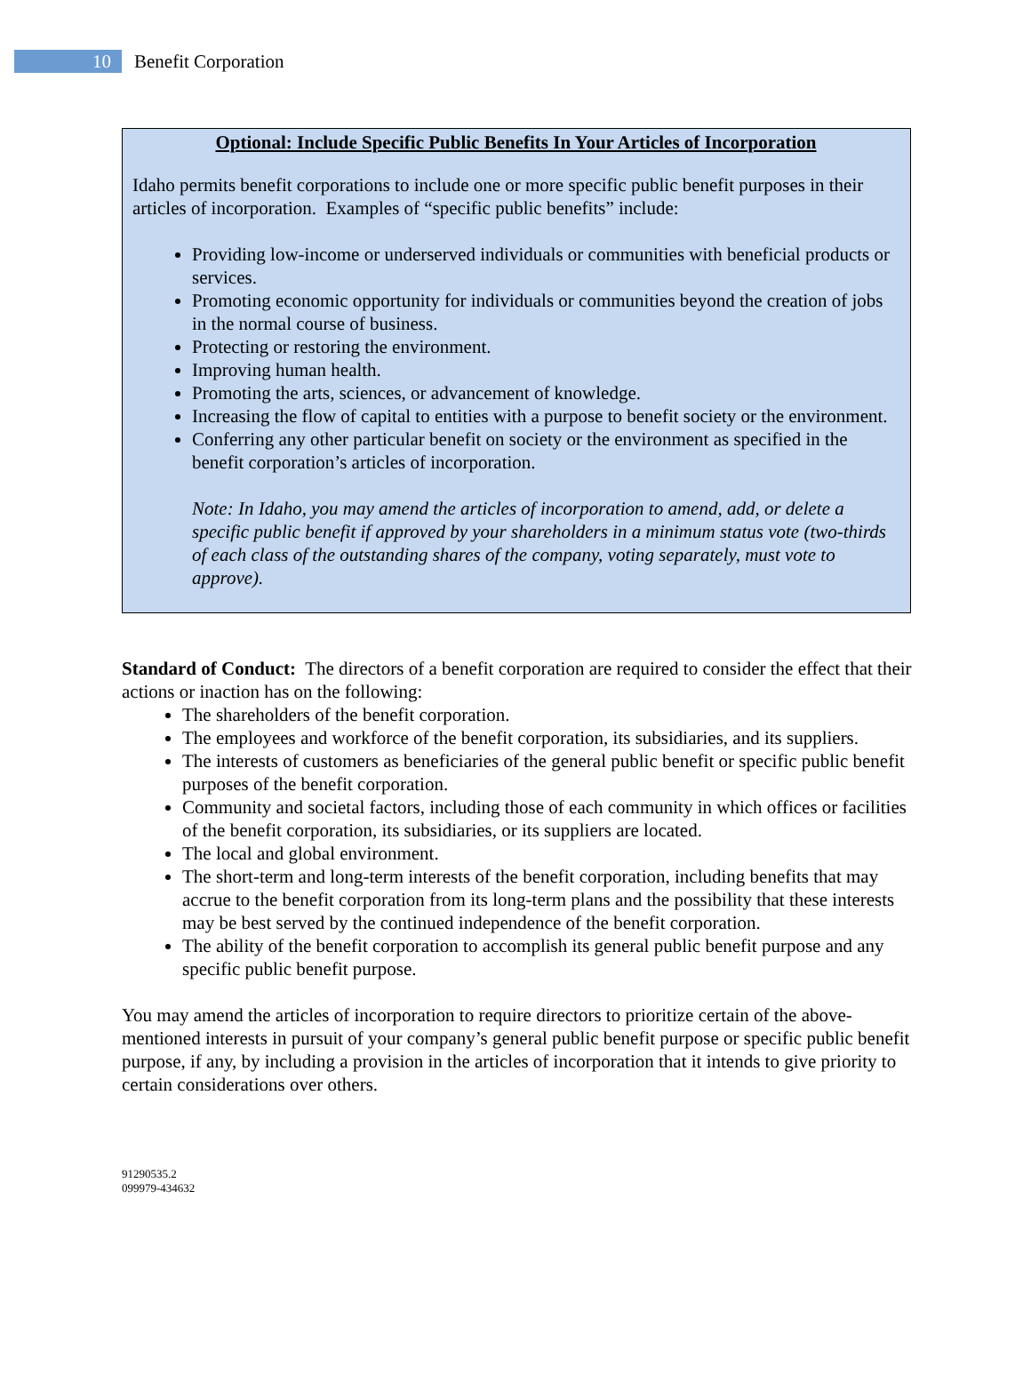10
Benefit Corporation
Optional: Include Specific Public Benefits In Your Articles of Incorporation
Idaho permits benefit corporations to include one or more specific public benefit purposes in their articles of incorporation. Examples of “specific public benefits” include:
Providing low-income or underserved individuals or communities with beneficial products or services.
Promoting economic opportunity for individuals or communities beyond the creation of jobs in the normal course of business.
Protecting or restoring the environment.
Improving human health.
Promoting the arts, sciences, or advancement of knowledge.
Increasing the flow of capital to entities with a purpose to benefit society or the environment.
Conferring any other particular benefit on society or the environment as specified in the benefit corporation’s articles of incorporation.
Note: In Idaho, you may amend the articles of incorporation to amend, add, or delete a specific public benefit if approved by your shareholders in a minimum status vote (two-thirds of each class of the outstanding shares of the company, voting separately, must vote to approve).
Standard of Conduct: The directors of a benefit corporation are required to consider the effect that their actions or inaction has on the following:
The shareholders of the benefit corporation.
The employees and workforce of the benefit corporation, its subsidiaries, and its suppliers.
The interests of customers as beneficiaries of the general public benefit or specific public benefit purposes of the benefit corporation.
Community and societal factors, including those of each community in which offices or facilities of the benefit corporation, its subsidiaries, or its suppliers are located.
The local and global environment.
The short-term and long-term interests of the benefit corporation, including benefits that may accrue to the benefit corporation from its long-term plans and the possibility that these interests may be best served by the continued independence of the benefit corporation.
The ability of the benefit corporation to accomplish its general public benefit purpose and any specific public benefit purpose.
You may amend the articles of incorporation to require directors to prioritize certain of the above-mentioned interests in pursuit of your company’s general public benefit purpose or specific public benefit purpose, if any, by including a provision in the articles of incorporation that it intends to give priority to certain considerations over others.
91290535.2
099979-434632